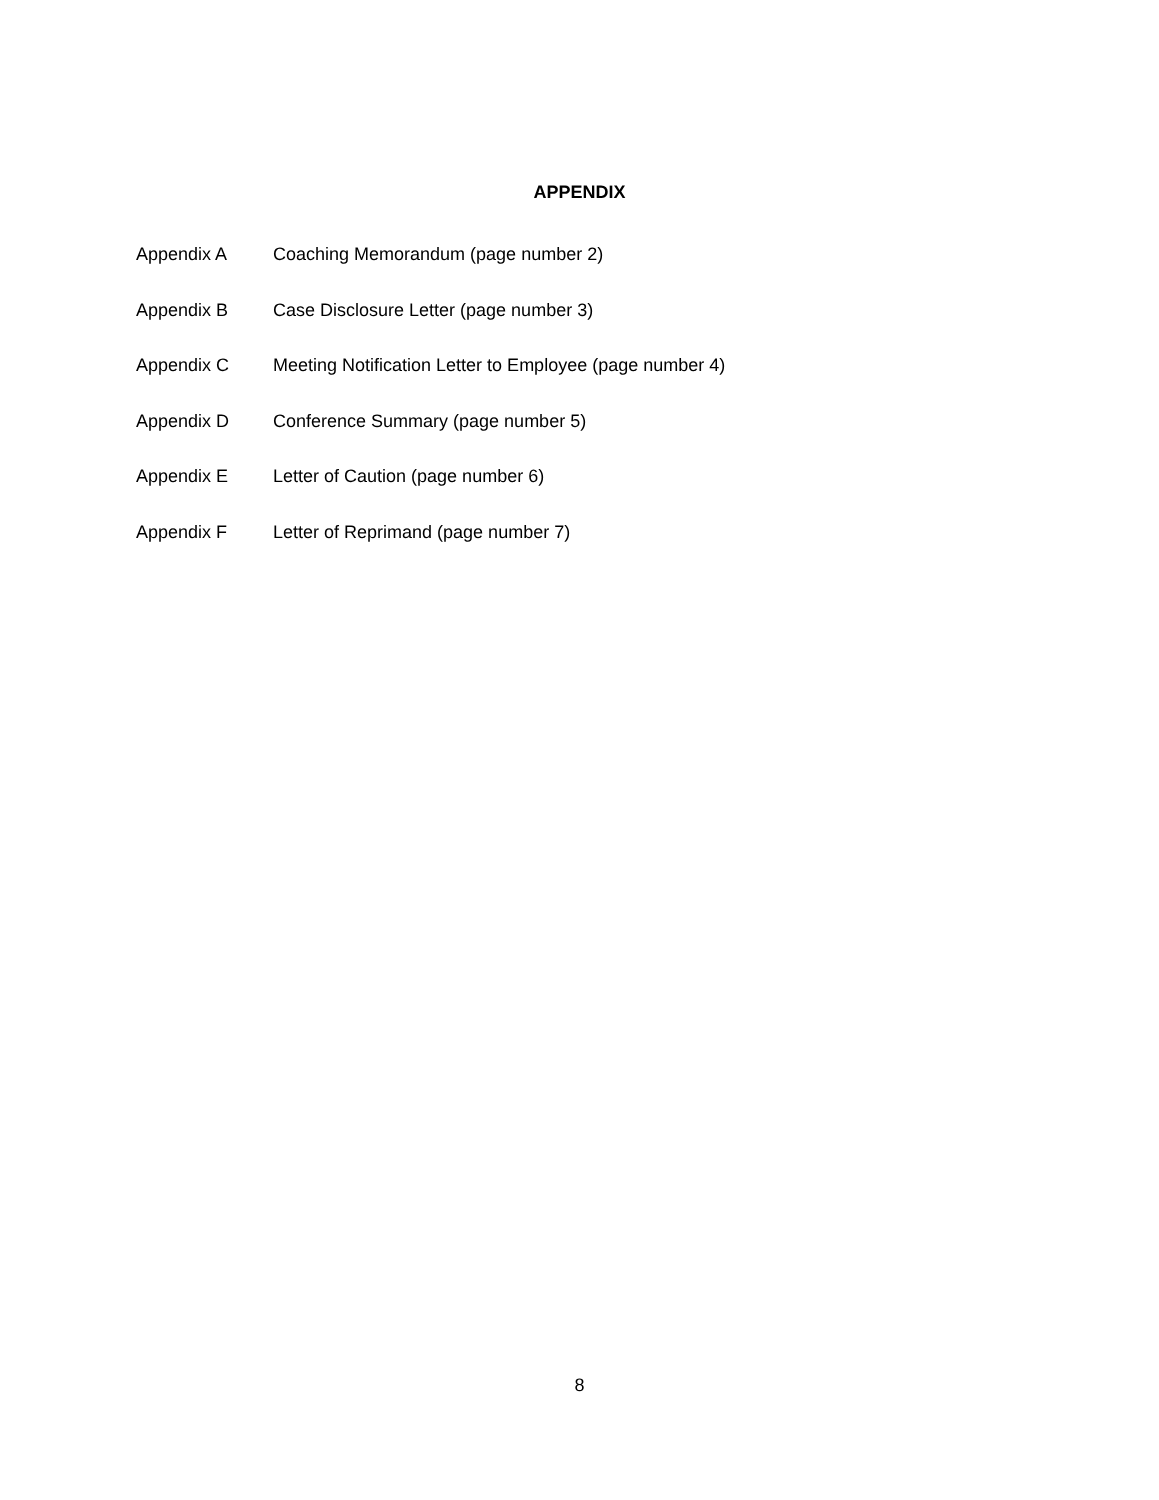APPENDIX
| Appendix A | Coaching Memorandum (page number 2) |
| Appendix B | Case Disclosure Letter (page number 3) |
| Appendix C | Meeting Notification Letter to Employee (page number 4) |
| Appendix D | Conference Summary (page number 5) |
| Appendix E | Letter of Caution (page number 6) |
| Appendix F | Letter of Reprimand (page number 7) |
8